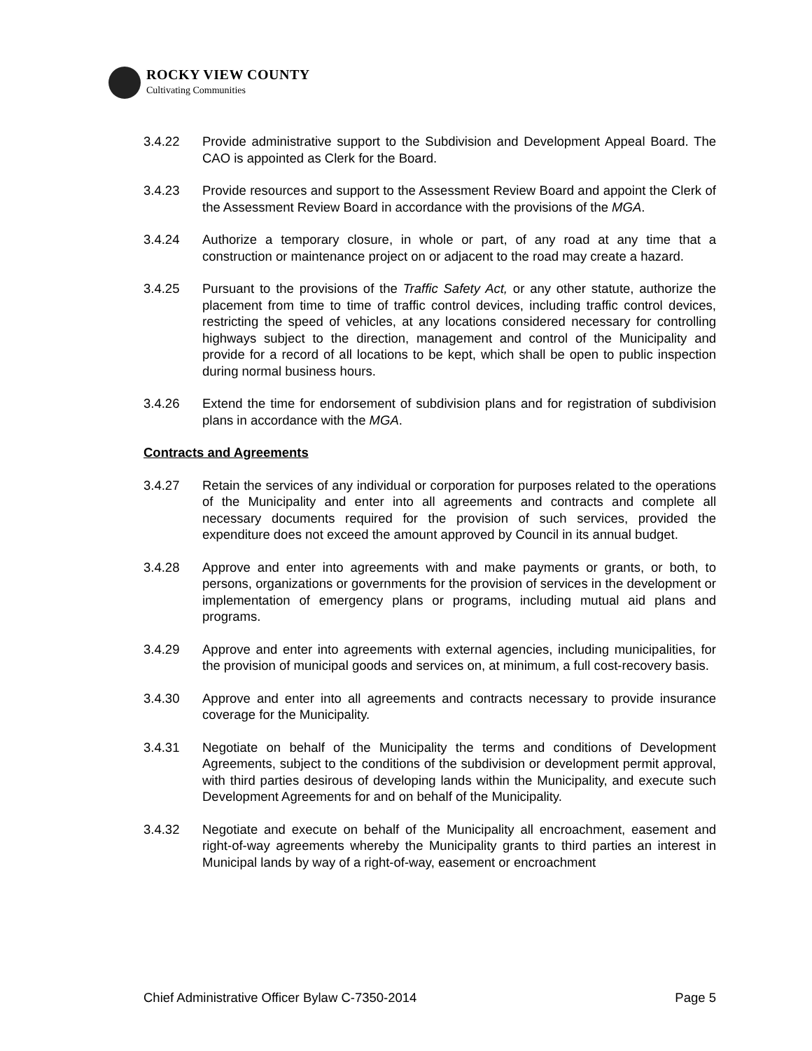ROCKY VIEW COUNTY
Cultivating Communities
3.4.22 Provide administrative support to the Subdivision and Development Appeal Board. The CAO is appointed as Clerk for the Board.
3.4.23 Provide resources and support to the Assessment Review Board and appoint the Clerk of the Assessment Review Board in accordance with the provisions of the MGA.
3.4.24 Authorize a temporary closure, in whole or part, of any road at any time that a construction or maintenance project on or adjacent to the road may create a hazard.
3.4.25 Pursuant to the provisions of the Traffic Safety Act, or any other statute, authorize the placement from time to time of traffic control devices, including traffic control devices, restricting the speed of vehicles, at any locations considered necessary for controlling highways subject to the direction, management and control of the Municipality and provide for a record of all locations to be kept, which shall be open to public inspection during normal business hours.
3.4.26 Extend the time for endorsement of subdivision plans and for registration of subdivision plans in accordance with the MGA.
Contracts and Agreements
3.4.27 Retain the services of any individual or corporation for purposes related to the operations of the Municipality and enter into all agreements and contracts and complete all necessary documents required for the provision of such services, provided the expenditure does not exceed the amount approved by Council in its annual budget.
3.4.28 Approve and enter into agreements with and make payments or grants, or both, to persons, organizations or governments for the provision of services in the development or implementation of emergency plans or programs, including mutual aid plans and programs.
3.4.29 Approve and enter into agreements with external agencies, including municipalities, for the provision of municipal goods and services on, at minimum, a full cost-recovery basis.
3.4.30 Approve and enter into all agreements and contracts necessary to provide insurance coverage for the Municipality.
3.4.31 Negotiate on behalf of the Municipality the terms and conditions of Development Agreements, subject to the conditions of the subdivision or development permit approval, with third parties desirous of developing lands within the Municipality, and execute such Development Agreements for and on behalf of the Municipality.
3.4.32 Negotiate and execute on behalf of the Municipality all encroachment, easement and right-of-way agreements whereby the Municipality grants to third parties an interest in Municipal lands by way of a right-of-way, easement or encroachment
Chief Administrative Officer Bylaw C-7350-2014 Page 5